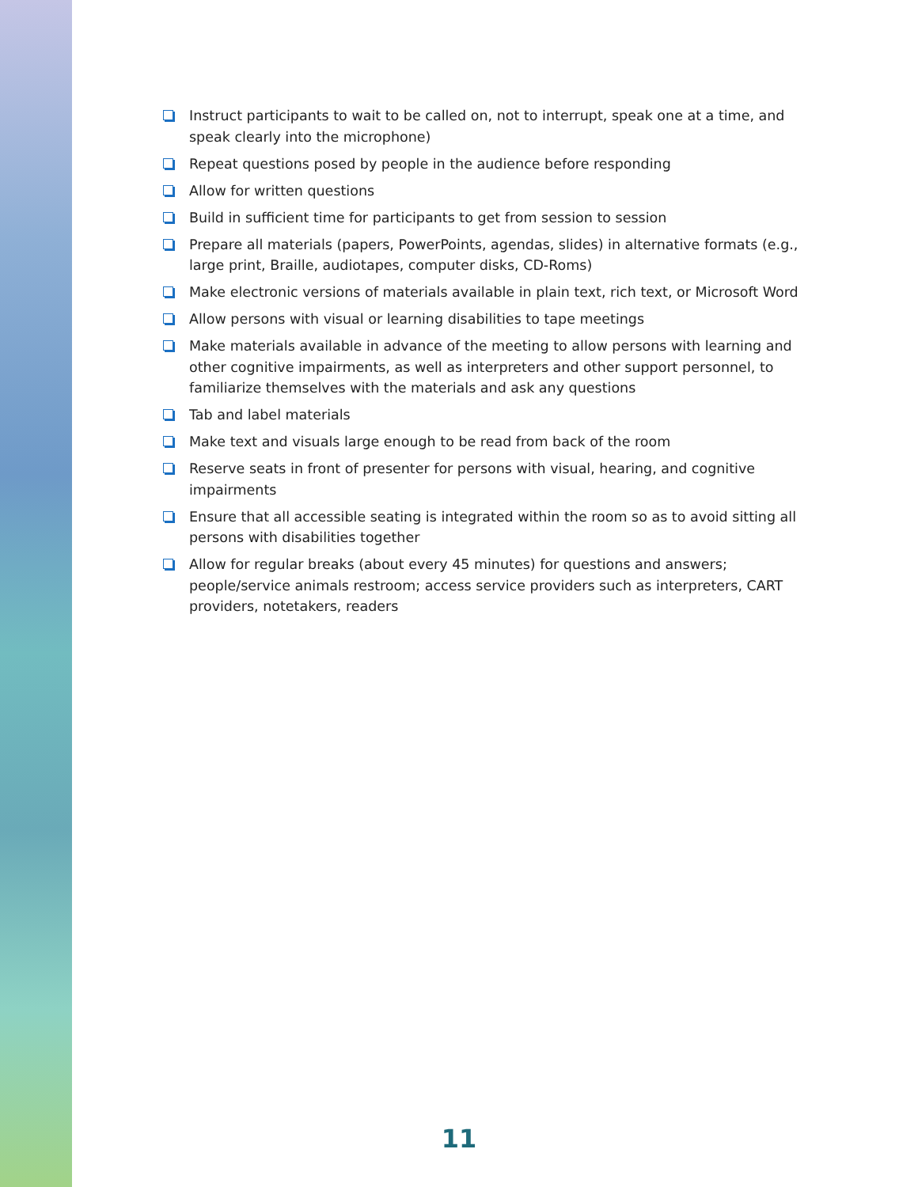Instruct participants to wait to be called on, not to interrupt, speak one at a time, and speak clearly into the microphone)
Repeat questions posed by people in the audience before responding
Allow for written questions
Build in sufficient time for participants to get from session to session
Prepare all materials (papers, PowerPoints, agendas, slides) in alternative formats (e.g., large print, Braille, audiotapes, computer disks, CD-Roms)
Make electronic versions of materials available in plain text, rich text, or Microsoft Word
Allow persons with visual or learning disabilities to tape meetings
Make materials available in advance of the meeting to allow persons with learning and other cognitive impairments, as well as interpreters and other support personnel, to familiarize themselves with the materials and ask any questions
Tab and label materials
Make text and visuals large enough to be read from back of the room
Reserve seats in front of presenter for persons with visual, hearing, and cognitive impairments
Ensure that all accessible seating is integrated within the room so as to avoid sitting all persons with disabilities together
Allow for regular breaks (about every 45 minutes) for questions and answers; people/service animals restroom; access service providers such as interpreters, CART providers, notetakers, readers
11